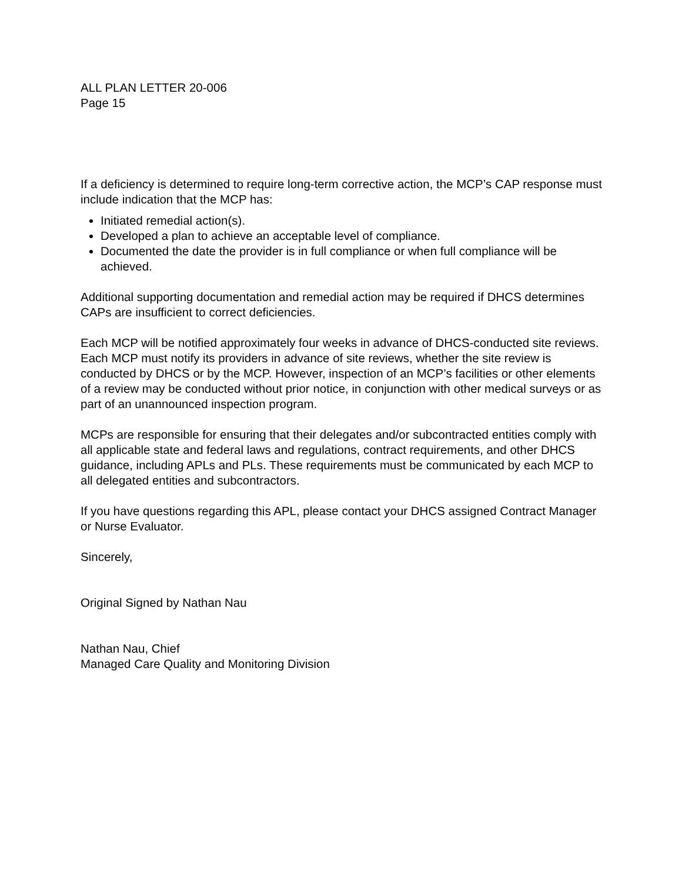ALL PLAN LETTER 20-006
Page 15
If a deficiency is determined to require long-term corrective action, the MCP’s CAP response must include indication that the MCP has:
Initiated remedial action(s).
Developed a plan to achieve an acceptable level of compliance.
Documented the date the provider is in full compliance or when full compliance will be achieved.
Additional supporting documentation and remedial action may be required if DHCS determines CAPs are insufficient to correct deficiencies.
Each MCP will be notified approximately four weeks in advance of DHCS-conducted site reviews. Each MCP must notify its providers in advance of site reviews, whether the site review is conducted by DHCS or by the MCP. However, inspection of an MCP’s facilities or other elements of a review may be conducted without prior notice, in conjunction with other medical surveys or as part of an unannounced inspection program.
MCPs are responsible for ensuring that their delegates and/or subcontracted entities comply with all applicable state and federal laws and regulations, contract requirements, and other DHCS guidance, including APLs and PLs. These requirements must be communicated by each MCP to all delegated entities and subcontractors.
If you have questions regarding this APL, please contact your DHCS assigned Contract Manager or Nurse Evaluator.
Sincerely,
Original Signed by Nathan Nau
Nathan Nau, Chief
Managed Care Quality and Monitoring Division